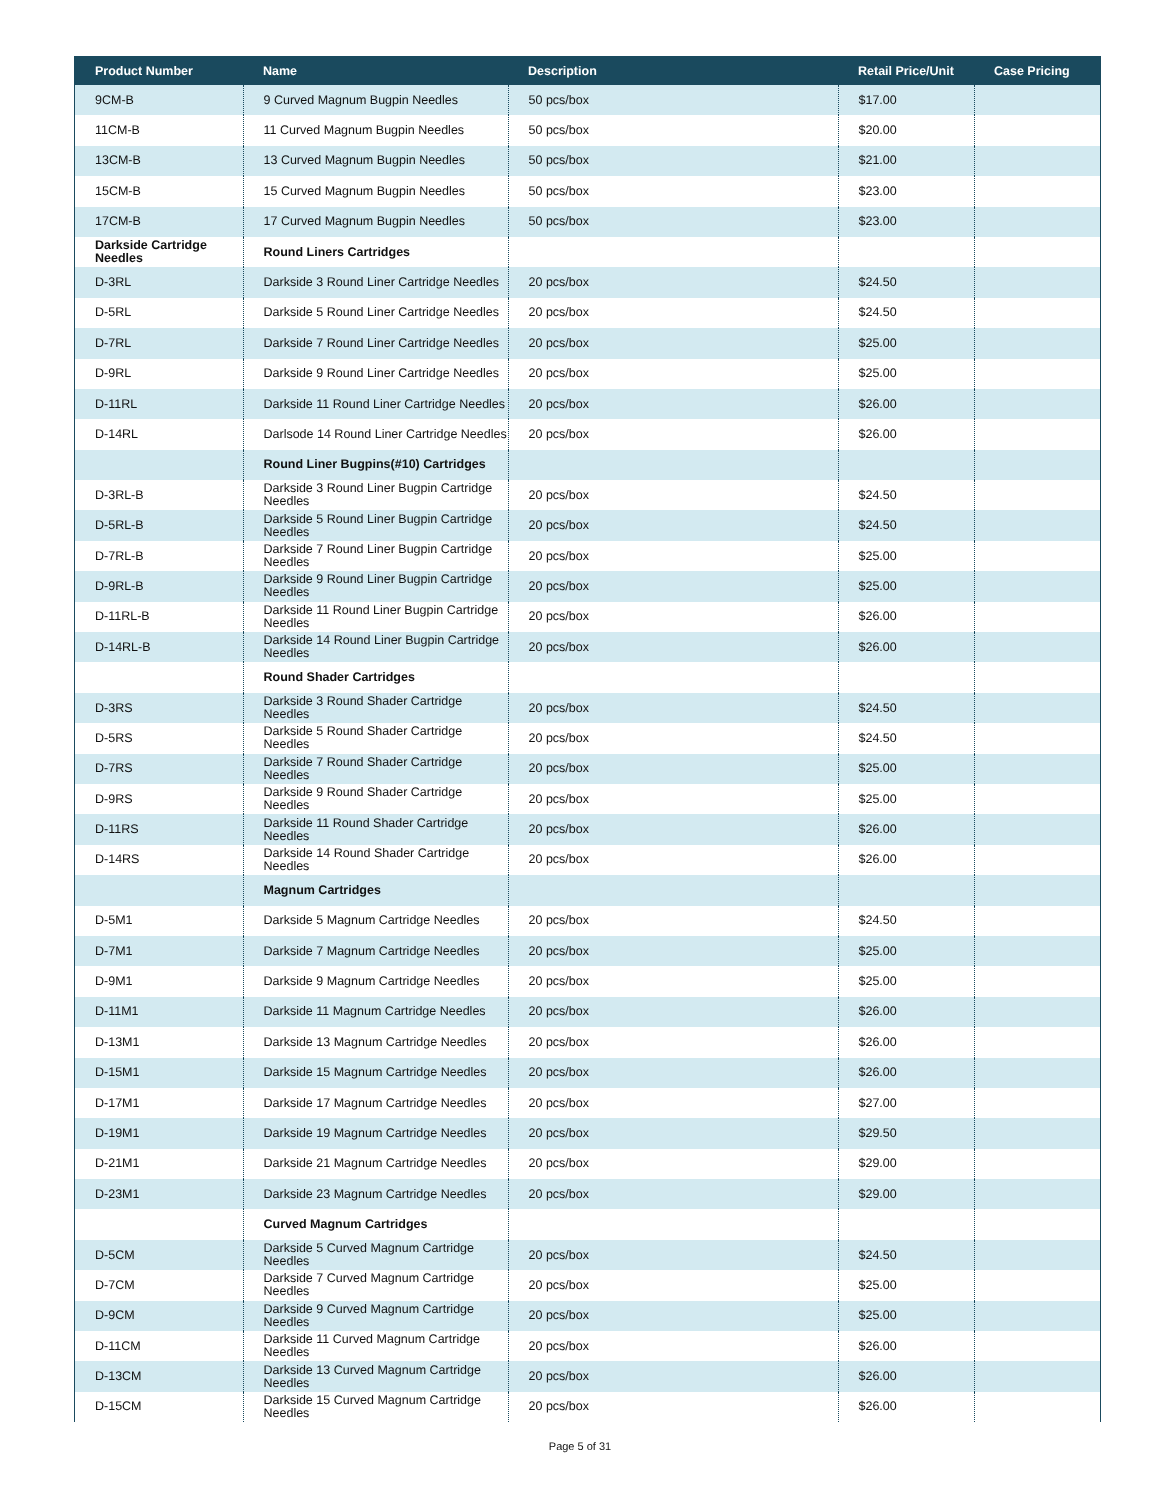| Product Number | Name | Description | Retail Price/Unit | Case Pricing |
| --- | --- | --- | --- | --- |
| 9CM-B | 9 Curved Magnum Bugpin Needles | 50 pcs/box | $17.00 | |
| 11CM-B | 11 Curved Magnum Bugpin Needles | 50 pcs/box | $20.00 | |
| 13CM-B | 13 Curved Magnum Bugpin Needles | 50 pcs/box | $21.00 | |
| 15CM-B | 15 Curved Magnum Bugpin Needles | 50 pcs/box | $23.00 | |
| 17CM-B | 17 Curved Magnum Bugpin Needles | 50 pcs/box | $23.00 | |
| Darkside Cartridge Needles | Round Liners Cartridges | | | |
| D-3RL | Darkside 3 Round Liner Cartridge Needles | 20 pcs/box | $24.50 | |
| D-5RL | Darkside 5 Round Liner Cartridge Needles | 20 pcs/box | $24.50 | |
| D-7RL | Darkside 7 Round Liner Cartridge Needles | 20 pcs/box | $25.00 | |
| D-9RL | Darkside 9 Round Liner Cartridge Needles | 20 pcs/box | $25.00 | |
| D-11RL | Darkside 11 Round Liner Cartridge Needles | 20 pcs/box | $26.00 | |
| D-14RL | Darlsode 14 Round Liner Cartridge Needles | 20 pcs/box | $26.00 | |
| | Round Liner Bugpins(#10) Cartridges | | | |
| D-3RL-B | Darkside 3 Round Liner Bugpin Cartridge Needles | 20 pcs/box | $24.50 | |
| D-5RL-B | Darkside 5 Round Liner Bugpin Cartridge Needles | 20 pcs/box | $24.50 | |
| D-7RL-B | Darkside 7 Round Liner Bugpin Cartridge Needles | 20 pcs/box | $25.00 | |
| D-9RL-B | Darkside 9 Round Liner Bugpin Cartridge Needles | 20 pcs/box | $25.00 | |
| D-11RL-B | Darkside 11 Round Liner Bugpin Cartridge Needles | 20 pcs/box | $26.00 | |
| D-14RL-B | Darkside 14 Round Liner Bugpin Cartridge Needles | 20 pcs/box | $26.00 | |
| | Round Shader Cartridges | | | |
| D-3RS | Darkside 3 Round Shader Cartridge Needles | 20 pcs/box | $24.50 | |
| D-5RS | Darkside 5 Round Shader Cartridge Needles | 20 pcs/box | $24.50 | |
| D-7RS | Darkside 7 Round Shader Cartridge Needles | 20 pcs/box | $25.00 | |
| D-9RS | Darkside 9 Round Shader Cartridge Needles | 20 pcs/box | $25.00 | |
| D-11RS | Darkside 11 Round Shader Cartridge Needles | 20 pcs/box | $26.00 | |
| D-14RS | Darkside 14 Round Shader Cartridge Needles | 20 pcs/box | $26.00 | |
| | Magnum Cartridges | | | |
| D-5M1 | Darkside 5 Magnum Cartridge Needles | 20 pcs/box | $24.50 | |
| D-7M1 | Darkside 7 Magnum Cartridge Needles | 20 pcs/box | $25.00 | |
| D-9M1 | Darkside 9 Magnum Cartridge Needles | 20 pcs/box | $25.00 | |
| D-11M1 | Darkside 11 Magnum Cartridge Needles | 20 pcs/box | $26.00 | |
| D-13M1 | Darkside 13 Magnum Cartridge Needles | 20 pcs/box | $26.00 | |
| D-15M1 | Darkside 15 Magnum Cartridge Needles | 20 pcs/box | $26.00 | |
| D-17M1 | Darkside 17 Magnum Cartridge Needles | 20 pcs/box | $27.00 | |
| D-19M1 | Darkside 19 Magnum Cartridge Needles | 20 pcs/box | $29.50 | |
| D-21M1 | Darkside 21 Magnum Cartridge Needles | 20 pcs/box | $29.00 | |
| D-23M1 | Darkside 23 Magnum Cartridge Needles | 20 pcs/box | $29.00 | |
| | Curved Magnum Cartridges | | | |
| D-5CM | Darkside 5 Curved Magnum Cartridge Needles | 20 pcs/box | $24.50 | |
| D-7CM | Darkside 7 Curved Magnum Cartridge Needles | 20 pcs/box | $25.00 | |
| D-9CM | Darkside 9 Curved Magnum Cartridge Needles | 20 pcs/box | $25.00 | |
| D-11CM | Darkside 11 Curved Magnum Cartridge Needles | 20 pcs/box | $26.00 | |
| D-13CM | Darkside 13 Curved Magnum Cartridge Needles | 20 pcs/box | $26.00 | |
| D-15CM | Darkside 15 Curved Magnum Cartridge Needles | 20 pcs/box | $26.00 | |
Page 5 of 31